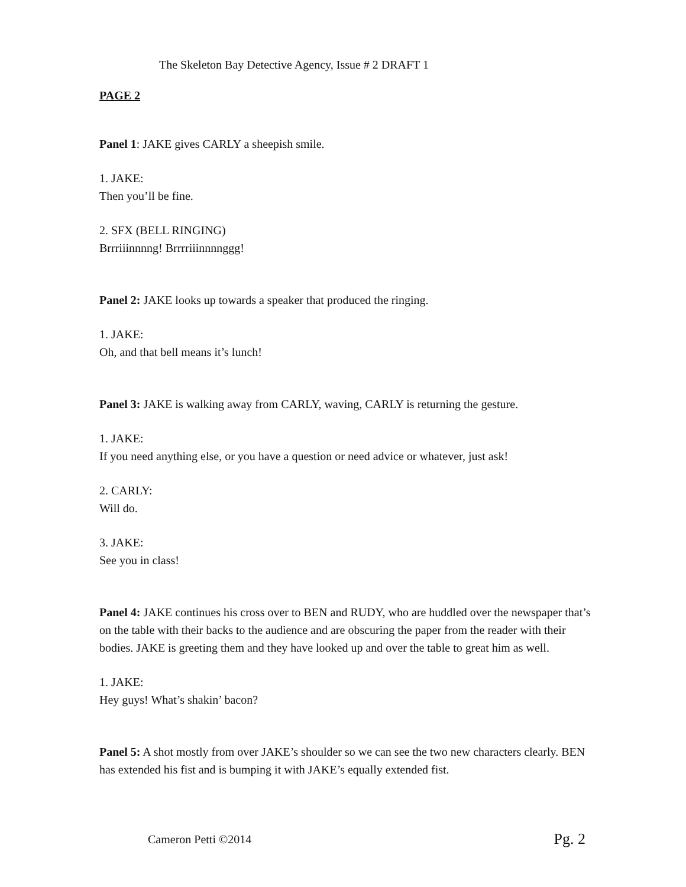The Skeleton Bay Detective Agency, Issue # 2 DRAFT 1
PAGE 2
Panel 1: JAKE gives CARLY a sheepish smile.
1. JAKE:
Then you’ll be fine.
2. SFX (BELL RINGING)
Brrriiinnnng! Brrrriiinnnnggg!
Panel 2: JAKE looks up towards a speaker that produced the ringing.
1. JAKE:
Oh, and that bell means it’s lunch!
Panel 3: JAKE is walking away from CARLY, waving, CARLY is returning the gesture.
1. JAKE:
If you need anything else, or you have a question or need advice or whatever, just ask!
2. CARLY:
Will do.
3. JAKE:
See you in class!
Panel 4: JAKE continues his cross over to BEN and RUDY, who are huddled over the newspaper that’s on the table with their backs to the audience and are obscuring the paper from the reader with their bodies. JAKE is greeting them and they have looked up and over the table to great him as well.
1. JAKE:
Hey guys! What’s shakin’ bacon?
Panel 5: A shot mostly from over JAKE’s shoulder so we can see the two new characters clearly. BEN has extended his fist and is bumping it with JAKE’s equally extended fist.
Cameron Petti ©2014 Pg. 2